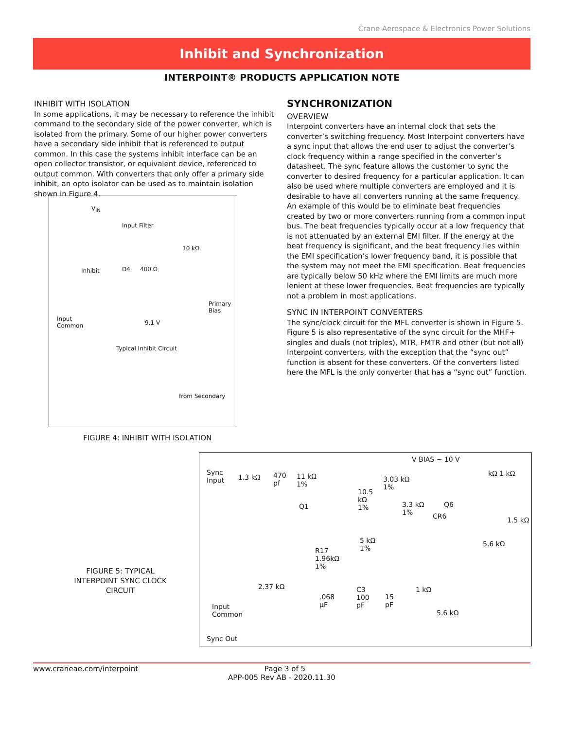Crane Aerospace & Electronics Power Solutions
Inhibit and Synchronization
INTERPOINT® PRODUCTS APPLICATION NOTE
INHIBIT WITH ISOLATION
In some applications, it may be necessary to reference the inhibit command to the secondary side of the power converter, which is isolated from the primary. Some of our higher power converters have a secondary side inhibit that is referenced to output common. In this case the systems inhibit interface can be an open collector transistor, or equivalent device, referenced to output common. With converters that only offer a primary side inhibit, an opto isolator can be used as to maintain isolation shown in Figure 4.
V<sub>IN</sub>
Input Filter
10 kΩ
Inhibit D4 400 Ω
Primary
Bias
Input
Common 9.1 V
Typical Inhibit Circuit
from Secondary
FIGURE 4: INHIBIT WITH ISOLATION
SYNCHRONIZATION
OVERVIEW
Interpoint converters have an internal clock that sets the converter’s switching frequency. Most Interpoint converters have a sync input that allows the end user to adjust the converter’s clock frequency within a range specified in the converter’s datasheet. The sync feature allows the customer to sync the converter to desired frequency for a particular application. It can also be used where multiple converters are employed and it is desirable to have all converters running at the same frequency. An example of this would be to eliminate beat frequencies created by two or more converters running from a common input bus. The beat frequencies typically occur at a low frequency that is not attenuated by an external EMI filter. If the energy at the beat frequency is significant, and the beat frequency lies within the EMI specification’s lower frequency band, it is possible that the system may not meet the EMI specification. Beat frequencies are typically below 50 kHz where the EMI limits are much more lenient at these lower frequencies. Beat frequencies are typically not a problem in most applications.
SYNC IN INTERPOINT CONVERTERS
The sync/clock circuit for the MFL converter is shown in Figure 5. Figure 5 is also representative of the sync circuit for the MHF+ singles and duals (not triples), MTR, FMTR and other (but not all) Interpoint converters, with the exception that the “sync out” function is absent for these converters. Of the converters listed here the MFL is the only converter that has a “sync out” function.
FIGURE 5: TYPICAL INTERPOINT SYNC CLOCK CIRCUIT
V BIAS ~ 10 V
Sync
Input 1.3 kΩ 470
pf
11 kΩ
1%
3.03 kΩ
1%
kΩ 1 kΩ
10.5
kΩ
1% Q1 3.3 kΩ
1%
Q6
CR6 1.5 kΩ
5 kΩ
1%
5.6 kΩ
R17
1.96kΩ
1%
2.37 kΩ 1 kΩ
.068
μF
C3
100
pF
15
pF Input
Common 5.6 kΩ
Sync Out
www.craneae.com/interpoint Page 3 of 5
APP-005 Rev AB - 2020.11.30